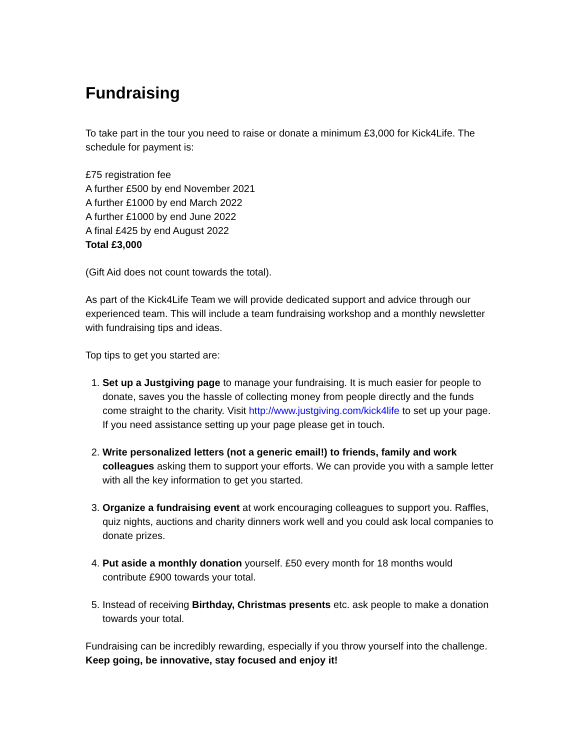Fundraising
To take part in the tour you need to raise or donate a minimum £3,000 for Kick4Life. The schedule for payment is:
£75 registration fee
A further £500 by end November 2021
A further £1000 by end March 2022
A further £1000 by end June 2022
A final £425 by end August 2022
Total £3,000
(Gift Aid does not count towards the total).
As part of the Kick4Life Team we will provide dedicated support and advice through our experienced team. This will include a team fundraising workshop and a monthly newsletter with fundraising tips and ideas.
Top tips to get you started are:
1. Set up a Justgiving page to manage your fundraising. It is much easier for people to donate, saves you the hassle of collecting money from people directly and the funds come straight to the charity. Visit http://www.justgiving.com/kick4life to set up your page. If you need assistance setting up your page please get in touch.
2. Write personalized letters (not a generic email!) to friends, family and work colleagues asking them to support your efforts. We can provide you with a sample letter with all the key information to get you started.
3. Organize a fundraising event at work encouraging colleagues to support you. Raffles, quiz nights, auctions and charity dinners work well and you could ask local companies to donate prizes.
4. Put aside a monthly donation yourself. £50 every month for 18 months would contribute £900 towards your total.
5. Instead of receiving Birthday, Christmas presents etc. ask people to make a donation towards your total.
Fundraising can be incredibly rewarding, especially if you throw yourself into the challenge. Keep going, be innovative, stay focused and enjoy it!